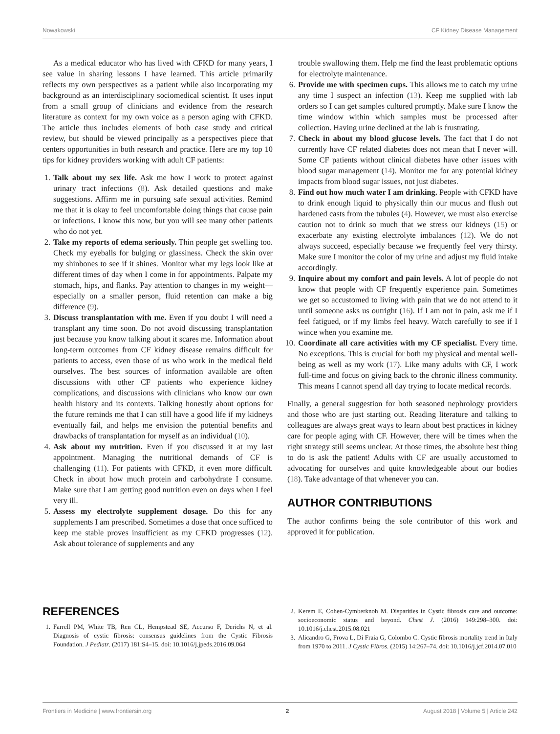Nowakowski CF Kidney Disease Management
As a medical educator who has lived with CFKD for many years, I see value in sharing lessons I have learned. This article primarily reflects my own perspectives as a patient while also incorporating my background as an interdisciplinary sociomedical scientist. It uses input from a small group of clinicians and evidence from the research literature as context for my own voice as a person aging with CFKD. The article thus includes elements of both case study and critical review, but should be viewed principally as a perspectives piece that centers opportunities in both research and practice. Here are my top 10 tips for kidney providers working with adult CF patients:
1. Talk about my sex life. Ask me how I work to protect against urinary tract infections (8). Ask detailed questions and make suggestions. Affirm me in pursuing safe sexual activities. Remind me that it is okay to feel uncomfortable doing things that cause pain or infections. I know this now, but you will see many other patients who do not yet.
2. Take my reports of edema seriously. Thin people get swelling too. Check my eyeballs for bulging or glassiness. Check the skin over my shinbones to see if it shines. Monitor what my legs look like at different times of day when I come in for appointments. Palpate my stomach, hips, and flanks. Pay attention to changes in my weight—especially on a smaller person, fluid retention can make a big difference (9).
3. Discuss transplantation with me. Even if you doubt I will need a transplant any time soon. Do not avoid discussing transplantation just because you know talking about it scares me. Information about long-term outcomes from CF kidney disease remains difficult for patients to access, even those of us who work in the medical field ourselves. The best sources of information available are often discussions with other CF patients who experience kidney complications, and discussions with clinicians who know our own health history and its contexts. Talking honestly about options for the future reminds me that I can still have a good life if my kidneys eventually fail, and helps me envision the potential benefits and drawbacks of transplantation for myself as an individual (10).
4. Ask about my nutrition. Even if you discussed it at my last appointment. Managing the nutritional demands of CF is challenging (11). For patients with CFKD, it even more difficult. Check in about how much protein and carbohydrate I consume. Make sure that I am getting good nutrition even on days when I feel very ill.
5. Assess my electrolyte supplement dosage. Do this for any supplements I am prescribed. Sometimes a dose that once sufficed to keep me stable proves insufficient as my CFKD progresses (12). Ask about tolerance of supplements and any
trouble swallowing them. Help me find the least problematic options for electrolyte maintenance.
6. Provide me with specimen cups. This allows me to catch my urine any time I suspect an infection (13). Keep me supplied with lab orders so I can get samples cultured promptly. Make sure I know the time window within which samples must be processed after collection. Having urine declined at the lab is frustrating.
7. Check in about my blood glucose levels. The fact that I do not currently have CF related diabetes does not mean that I never will. Some CF patients without clinical diabetes have other issues with blood sugar management (14). Monitor me for any potential kidney impacts from blood sugar issues, not just diabetes.
8. Find out how much water I am drinking. People with CFKD have to drink enough liquid to physically thin our mucus and flush out hardened casts from the tubules (4). However, we must also exercise caution not to drink so much that we stress our kidneys (15) or exacerbate any existing electrolyte imbalances (12). We do not always succeed, especially because we frequently feel very thirsty. Make sure I monitor the color of my urine and adjust my fluid intake accordingly.
9. Inquire about my comfort and pain levels. A lot of people do not know that people with CF frequently experience pain. Sometimes we get so accustomed to living with pain that we do not attend to it until someone asks us outright (16). If I am not in pain, ask me if I feel fatigued, or if my limbs feel heavy. Watch carefully to see if I wince when you examine me.
10. Coordinate all care activities with my CF specialist. Every time. No exceptions. This is crucial for both my physical and mental well-being as well as my work (17). Like many adults with CF, I work full-time and focus on giving back to the chronic illness community. This means I cannot spend all day trying to locate medical records.
Finally, a general suggestion for both seasoned nephrology providers and those who are just starting out. Reading literature and talking to colleagues are always great ways to learn about best practices in kidney care for people aging with CF. However, there will be times when the right strategy still seems unclear. At those times, the absolute best thing to do is ask the patient! Adults with CF are usually accustomed to advocating for ourselves and quite knowledgeable about our bodies (18). Take advantage of that whenever you can.
AUTHOR CONTRIBUTIONS
The author confirms being the sole contributor of this work and approved it for publication.
REFERENCES
1. Farrell PM, White TB, Ren CL, Hempstead SE, Accurso F, Derichs N, et al. Diagnosis of cystic fibrosis: consensus guidelines from the Cystic Fibrosis Foundation. J Pediatr. (2017) 181:S4–15. doi: 10.1016/j.jpeds.2016.09.064
2. Kerem E, Cohen-Cymberknoh M. Disparities in Cystic fibrosis care and outcome: socioeconomic status and beyond. Chest J. (2016) 149:298–300. doi: 10.1016/j.chest.2015.08.021
3. Alicandro G, Frova L, Di Fraia G, Colombo C. Cystic fibrosis mortality trend in Italy from 1970 to 2011. J Cystic Fibros. (2015) 14:267–74. doi: 10.1016/j.jcf.2014.07.010
Frontiers in Medicine | www.frontiersin.org 2 August 2018 | Volume 5 | Article 242